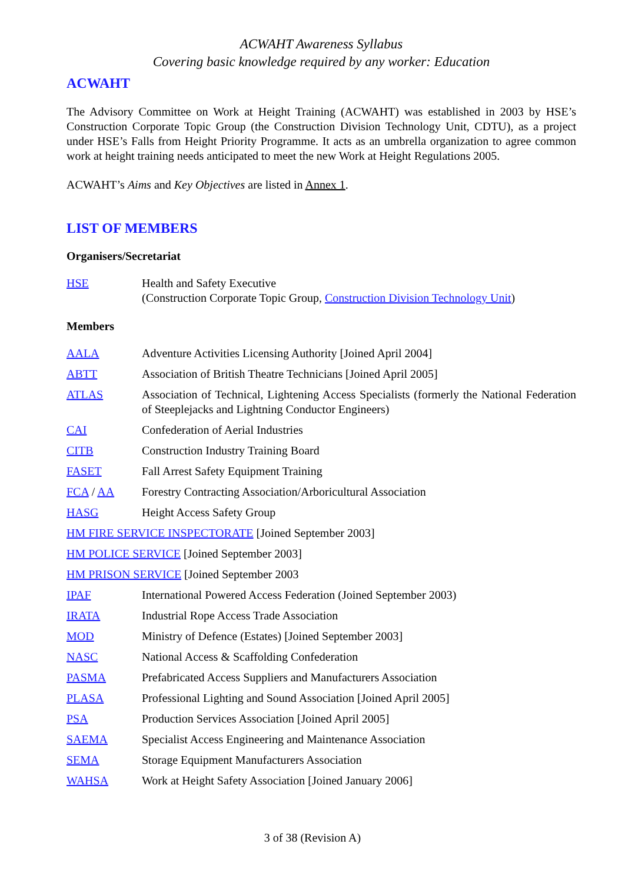ACWAHT Awareness Syllabus
Covering basic knowledge required by any worker: Education
ACWAHT
The Advisory Committee on Work at Height Training (ACWAHT) was established in 2003 by HSE’s Construction Corporate Topic Group (the Construction Division Technology Unit, CDTU), as a project under HSE’s Falls from Height Priority Programme. It acts as an umbrella organization to agree common work at height training needs anticipated to meet the new Work at Height Regulations 2005.
ACWAHT’s Aims and Key Objectives are listed in Annex 1.
LIST OF MEMBERS
Organisers/Secretariat
HSE Health and Safety Executive
(Construction Corporate Topic Group, Construction Division Technology Unit)
Members
AALA Adventure Activities Licensing Authority [Joined April 2004]
ABTT Association of British Theatre Technicians [Joined April 2005]
ATLAS Association of Technical, Lightening Access Specialists (formerly the National Federation of Steeplejacks and Lightning Conductor Engineers)
CAI Confederation of Aerial Industries
CITB Construction Industry Training Board
FASET Fall Arrest Safety Equipment Training
FCA / AA Forestry Contracting Association/Arboricultural Association
HASG Height Access Safety Group
HM FIRE SERVICE INSPECTORATE [Joined September 2003]
HM POLICE SERVICE [Joined September 2003]
HM PRISON SERVICE [Joined September 2003
IPAF International Powered Access Federation (Joined September 2003)
IRATA Industrial Rope Access Trade Association
MOD Ministry of Defence (Estates) [Joined September 2003]
NASC National Access & Scaffolding Confederation
PASMA Prefabricated Access Suppliers and Manufacturers Association
PLASA Professional Lighting and Sound Association [Joined April 2005]
PSA Production Services Association [Joined April 2005]
SAEMA Specialist Access Engineering and Maintenance Association
SEMA Storage Equipment Manufacturers Association
WAHSA Work at Height Safety Association [Joined January 2006]
3 of 38 (Revision A)